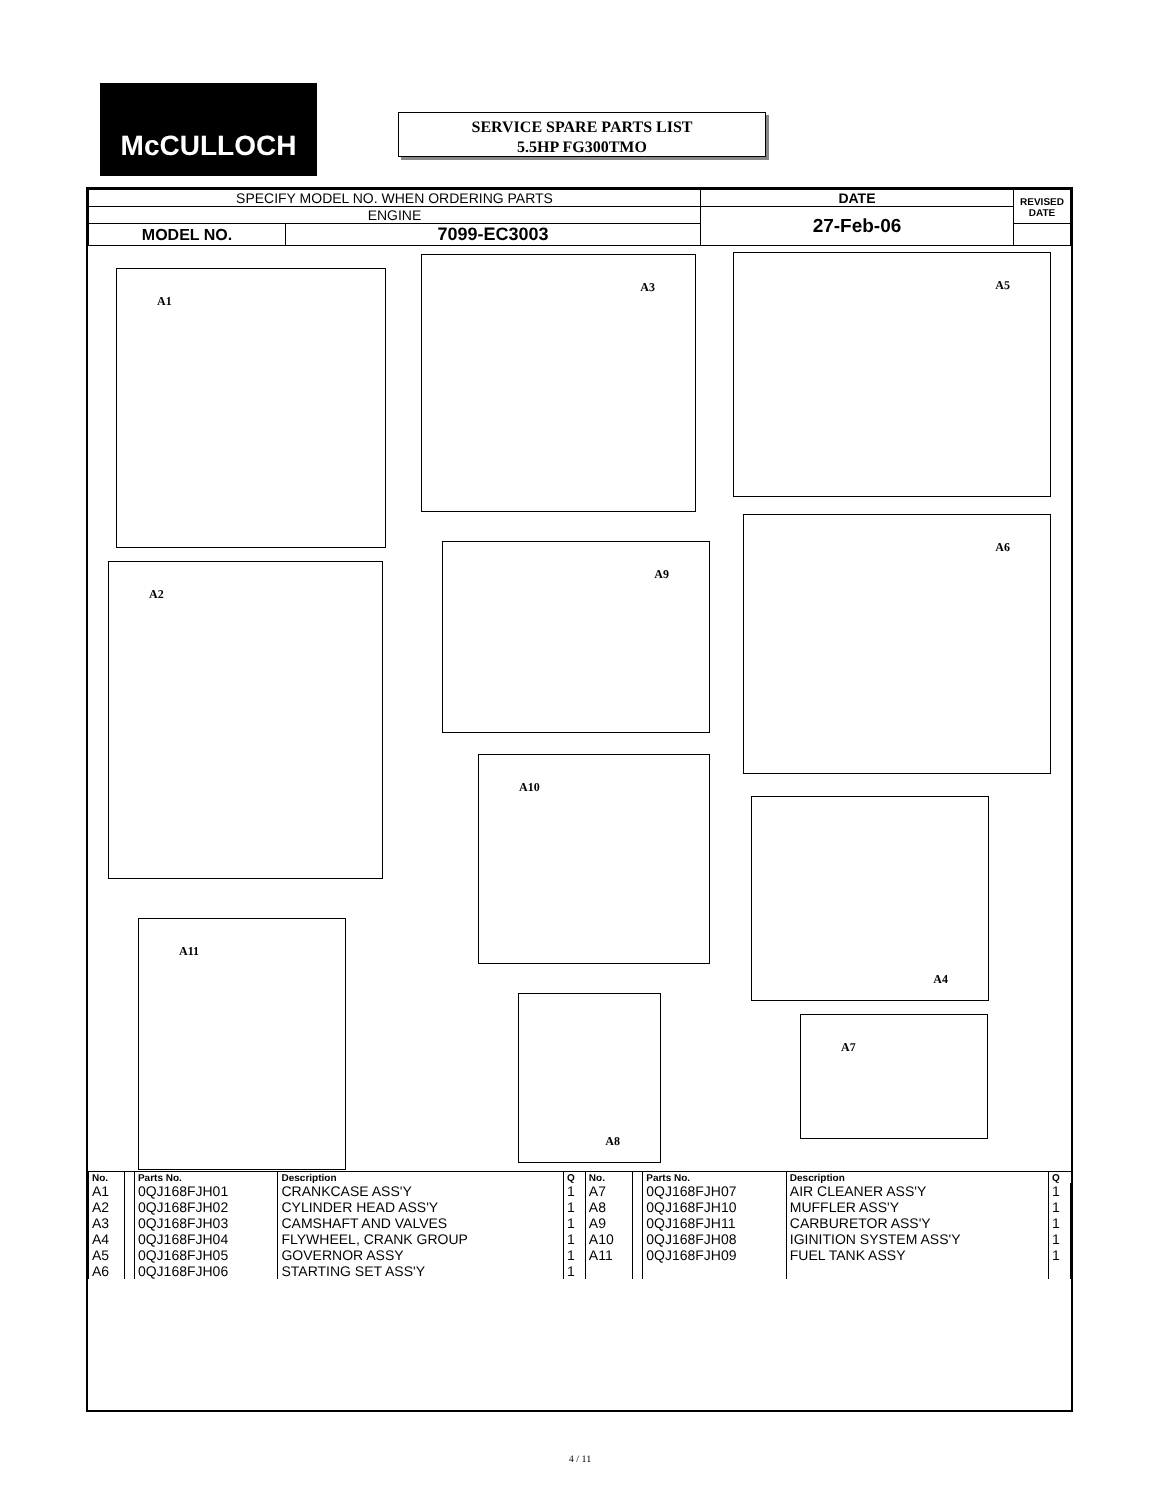McCULLOCH
SERVICE SPARE PARTS LIST
5.5HP FG300TMO
| SPECIFY MODEL NO. WHEN ORDERING PARTS | | DATE | REVISED DATE |
| ENGINE | | 27-Feb-06 | |
| MODEL NO. | 7099-EC3003 | | |
A1
A3 A5
A2
A9
A6
A10
A4
A11
A8
A7
| No. | | Parts No. | Description | Q | No. | | Parts No. | Description | Q |
| --- | --- | --- | --- | --- | --- | --- | --- | --- | --- |
| A1 | | 0QJ168FJH01 | CRANKCASE ASS'Y | 1 | A7 | | 0QJ168FJH07 | AIR CLEANER ASS'Y | 1 |
| A2 | | 0QJ168FJH02 | CYLINDER HEAD ASS'Y | 1 | A8 | | 0QJ168FJH10 | MUFFLER ASS'Y | 1 |
| A3 | | 0QJ168FJH03 | CAMSHAFT AND VALVES | 1 | A9 | | 0QJ168FJH11 | CARBURETOR ASS'Y | 1 |
| A4 | | 0QJ168FJH04 | FLYWHEEL, CRANK GROUP | 1 | A10 | | 0QJ168FJH08 | IGINITION SYSTEM ASS'Y | 1 |
| A5 | | 0QJ168FJH05 | GOVERNOR ASSY | 1 | A11 | | 0QJ168FJH09 | FUEL TANK ASSY | 1 |
| A6 | | 0QJ168FJH06 | STARTING SET ASS'Y | 1 | | | | | |
4 / 11